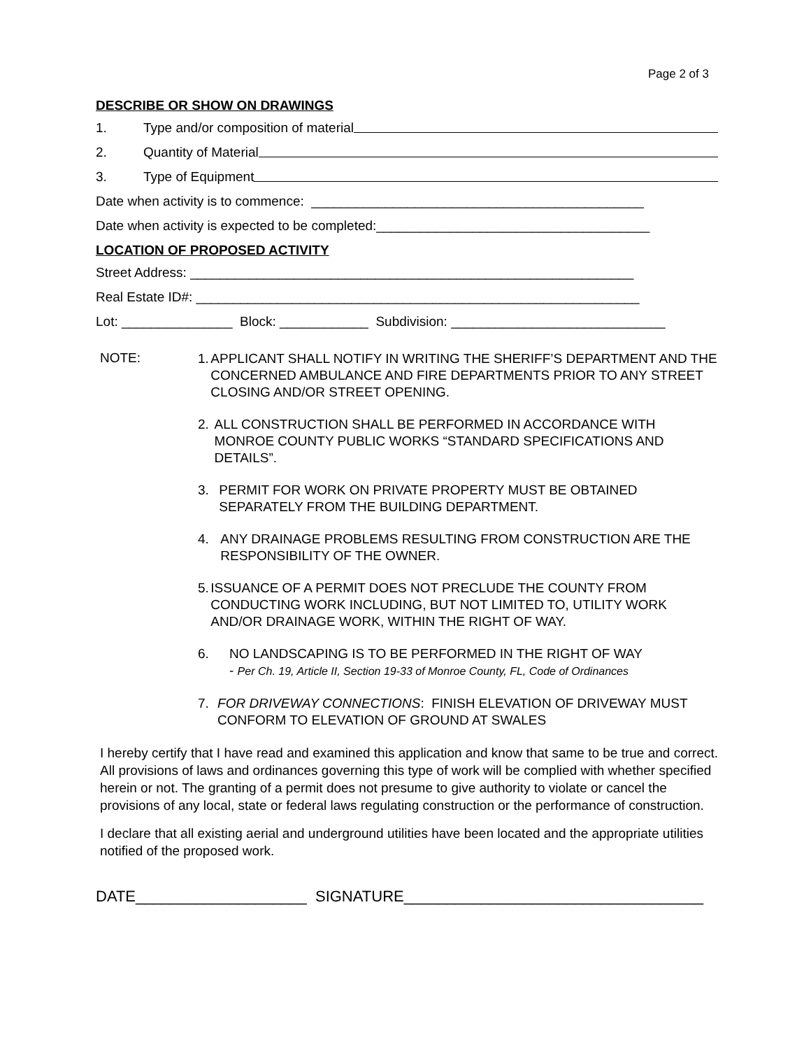Page 2 of 3
DESCRIBE OR SHOW ON DRAWINGS
1. Type and/or composition of material
2. Quantity of Material
3. Type of Equipment
Date when activity is to commence: _____________________________________________
Date when activity is expected to be completed:_____________________________________
LOCATION OF PROPOSED ACTIVITY
Street Address: ____________________________________________________________
Real Estate ID#: ____________________________________________________________
Lot: _______________ Block: ____________ Subdivision: _____________________________
NOTE:
1. APPLICANT SHALL NOTIFY IN WRITING THE SHERIFF’S DEPARTMENT AND THE CONCERNED AMBULANCE AND FIRE DEPARTMENTS PRIOR TO ANY STREET CLOSING AND/OR STREET OPENING.
2. ALL CONSTRUCTION SHALL BE PERFORMED IN ACCORDANCE WITH MONROE COUNTY PUBLIC WORKS “STANDARD SPECIFICATIONS AND DETAILS”.
3. PERMIT FOR WORK ON PRIVATE PROPERTY MUST BE OBTAINED SEPARATELY FROM THE BUILDING DEPARTMENT.
4. ANY DRAINAGE PROBLEMS RESULTING FROM CONSTRUCTION ARE THE RESPONSIBILITY OF THE OWNER.
5. ISSUANCE OF A PERMIT DOES NOT PRECLUDE THE COUNTY FROM CONDUCTING WORK INCLUDING, BUT NOT LIMITED TO, UTILITY WORK AND/OR DRAINAGE WORK, WITHIN THE RIGHT OF WAY.
6. NO LANDSCAPING IS TO BE PERFORMED IN THE RIGHT OF WAY
- Per Ch. 19, Article II, Section 19-33 of Monroe County, FL, Code of Ordinances
7. FOR DRIVEWAY CONNECTIONS: FINISH ELEVATION OF DRIVEWAY MUST CONFORM TO ELEVATION OF GROUND AT SWALES
I hereby certify that I have read and examined this application and know that same to be true and correct. All provisions of laws and ordinances governing this type of work will be complied with whether specified herein or not. The granting of a permit does not presume to give authority to violate or cancel the provisions of any local, state or federal laws regulating construction or the performance of construction.
I declare that all existing aerial and underground utilities have been located and the appropriate utilities notified of the proposed work.
DATE____________________ SIGNATURE___________________________________